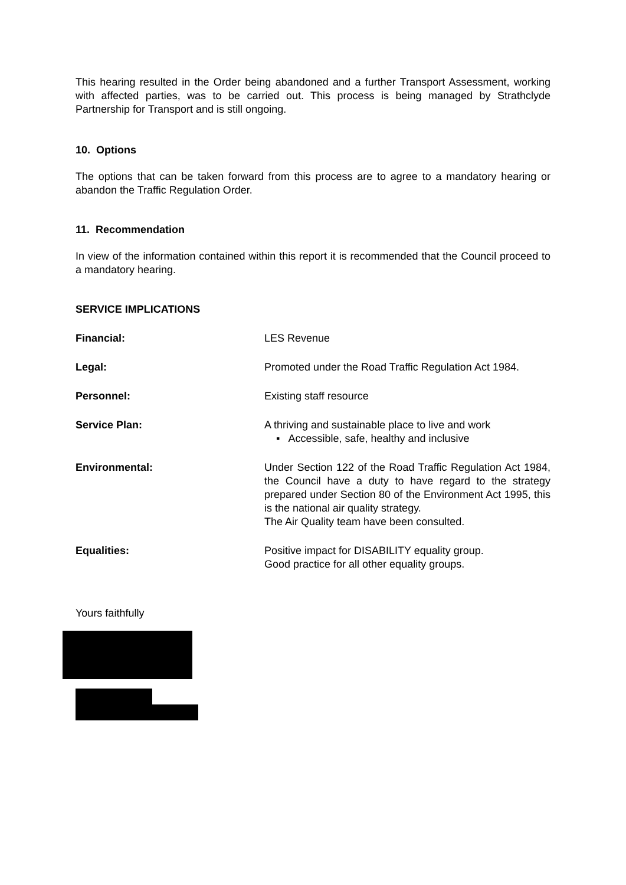This hearing resulted in the Order being abandoned and a further Transport Assessment, working with affected parties, was to be carried out. This process is being managed by Strathclyde Partnership for Transport and is still ongoing.
10. Options
The options that can be taken forward from this process are to agree to a mandatory hearing or abandon the Traffic Regulation Order.
11. Recommendation
In view of the information contained within this report it is recommended that the Council proceed to a mandatory hearing.
SERVICE IMPLICATIONS
Financial: LES Revenue
Legal: Promoted under the Road Traffic Regulation Act 1984.
Personnel: Existing staff resource
Service Plan: A thriving and sustainable place to live and work
▪ Accessible, safe, healthy and inclusive
Environmental: Under Section 122 of the Road Traffic Regulation Act 1984, the Council have a duty to have regard to the strategy prepared under Section 80 of the Environment Act 1995, this is the national air quality strategy.
The Air Quality team have been consulted.
Equalities: Positive impact for DISABILITY equality group.
Good practice for all other equality groups.
Yours faithfully